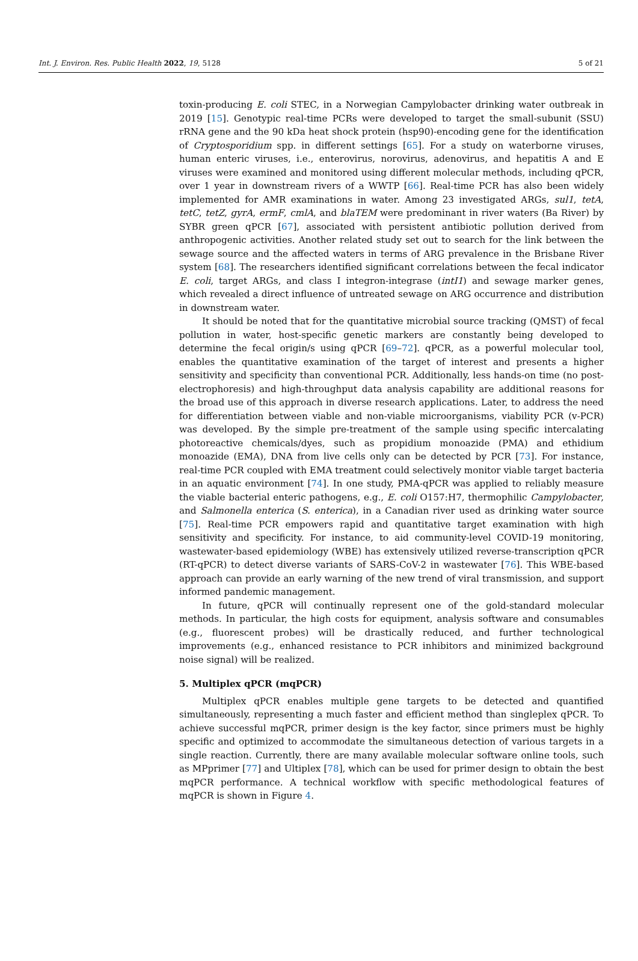Int. J. Environ. Res. Public Health 2022, 19, 5128 5 of 21
toxin-producing E. coli STEC, in a Norwegian Campylobacter drinking water outbreak in 2019 [15]. Genotypic real-time PCRs were developed to target the small-subunit (SSU) rRNA gene and the 90 kDa heat shock protein (hsp90)-encoding gene for the identification of Cryptosporidium spp. in different settings [65]. For a study on waterborne viruses, human enteric viruses, i.e., enterovirus, norovirus, adenovirus, and hepatitis A and E viruses were examined and monitored using different molecular methods, including qPCR, over 1 year in downstream rivers of a WWTP [66]. Real-time PCR has also been widely implemented for AMR examinations in water. Among 23 investigated ARGs, sul1, tetA, tetC, tetZ, gyrA, ermF, cmlA, and blaTEM were predominant in river waters (Ba River) by SYBR green qPCR [67], associated with persistent antibiotic pollution derived from anthropogenic activities. Another related study set out to search for the link between the sewage source and the affected waters in terms of ARG prevalence in the Brisbane River system [68]. The researchers identified significant correlations between the fecal indicator E. coli, target ARGs, and class I integron-integrase (intI1) and sewage marker genes, which revealed a direct influence of untreated sewage on ARG occurrence and distribution in downstream water.
It should be noted that for the quantitative microbial source tracking (QMST) of fecal pollution in water, host-specific genetic markers are constantly being developed to determine the fecal origin/s using qPCR [69–72]. qPCR, as a powerful molecular tool, enables the quantitative examination of the target of interest and presents a higher sensitivity and specificity than conventional PCR. Additionally, less hands-on time (no post-electrophoresis) and high-throughput data analysis capability are additional reasons for the broad use of this approach in diverse research applications. Later, to address the need for differentiation between viable and non-viable microorganisms, viability PCR (v-PCR) was developed. By the simple pre-treatment of the sample using specific intercalating photoreactive chemicals/dyes, such as propidium monoazide (PMA) and ethidium monoazide (EMA), DNA from live cells only can be detected by PCR [73]. For instance, real-time PCR coupled with EMA treatment could selectively monitor viable target bacteria in an aquatic environment [74]. In one study, PMA-qPCR was applied to reliably measure the viable bacterial enteric pathogens, e.g., E. coli O157:H7, thermophilic Campylobacter, and Salmonella enterica (S. enterica), in a Canadian river used as drinking water source [75]. Real-time PCR empowers rapid and quantitative target examination with high sensitivity and specificity. For instance, to aid community-level COVID-19 monitoring, wastewater-based epidemiology (WBE) has extensively utilized reverse-transcription qPCR (RT-qPCR) to detect diverse variants of SARS-CoV-2 in wastewater [76]. This WBE-based approach can provide an early warning of the new trend of viral transmission, and support informed pandemic management.
In future, qPCR will continually represent one of the gold-standard molecular methods. In particular, the high costs for equipment, analysis software and consumables (e.g., fluorescent probes) will be drastically reduced, and further technological improvements (e.g., enhanced resistance to PCR inhibitors and minimized background noise signal) will be realized.
5. Multiplex qPCR (mqPCR)
Multiplex qPCR enables multiple gene targets to be detected and quantified simultaneously, representing a much faster and efficient method than singleplex qPCR. To achieve successful mqPCR, primer design is the key factor, since primers must be highly specific and optimized to accommodate the simultaneous detection of various targets in a single reaction. Currently, there are many available molecular software online tools, such as MPprimer [77] and Ultiplex [78], which can be used for primer design to obtain the best mqPCR performance. A technical workflow with specific methodological features of mqPCR is shown in Figure 4.